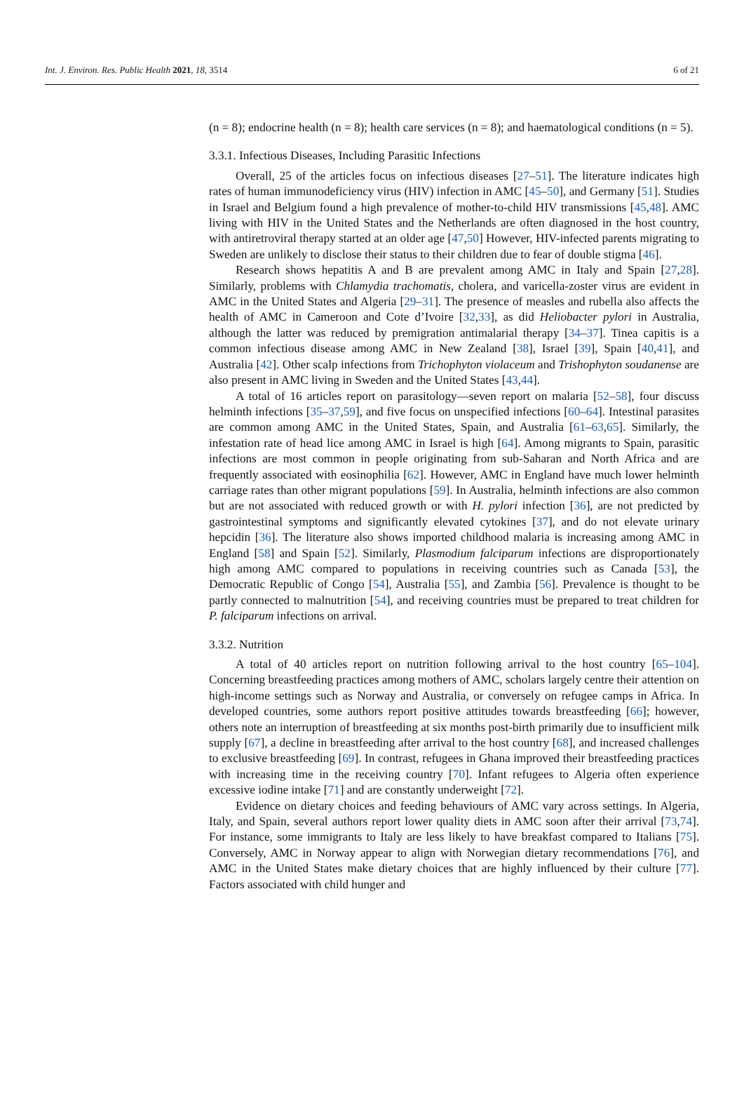Int. J. Environ. Res. Public Health 2021, 18, 3514 6 of 21
(n = 8); endocrine health (n = 8); health care services (n = 8); and haematological conditions (n = 5).
3.3.1. Infectious Diseases, Including Parasitic Infections
Overall, 25 of the articles focus on infectious diseases [27–51]. The literature indicates high rates of human immunodeficiency virus (HIV) infection in AMC [45–50], and Germany [51]. Studies in Israel and Belgium found a high prevalence of mother-to-child HIV transmissions [45,48]. AMC living with HIV in the United States and the Netherlands are often diagnosed in the host country, with antiretroviral therapy started at an older age [47,50] However, HIV-infected parents migrating to Sweden are unlikely to disclose their status to their children due to fear of double stigma [46].
Research shows hepatitis A and B are prevalent among AMC in Italy and Spain [27,28]. Similarly, problems with Chlamydia trachomatis, cholera, and varicella-zoster virus are evident in AMC in the United States and Algeria [29–31]. The presence of measles and rubella also affects the health of AMC in Cameroon and Cote d’Ivoire [32,33], as did Heliobacter pylori in Australia, although the latter was reduced by premigration antimalarial therapy [34–37]. Tinea capitis is a common infectious disease among AMC in New Zealand [38], Israel [39], Spain [40,41], and Australia [42]. Other scalp infections from Trichophyton violaceum and Trishophyton soudanense are also present in AMC living in Sweden and the United States [43,44].
A total of 16 articles report on parasitology—seven report on malaria [52–58], four discuss helminth infections [35–37,59], and five focus on unspecified infections [60–64]. Intestinal parasites are common among AMC in the United States, Spain, and Australia [61–63,65]. Similarly, the infestation rate of head lice among AMC in Israel is high [64]. Among migrants to Spain, parasitic infections are most common in people originating from sub-Saharan and North Africa and are frequently associated with eosinophilia [62]. However, AMC in England have much lower helminth carriage rates than other migrant populations [59]. In Australia, helminth infections are also common but are not associated with reduced growth or with H. pylori infection [36], are not predicted by gastrointestinal symptoms and significantly elevated cytokines [37], and do not elevate urinary hepcidin [36]. The literature also shows imported childhood malaria is increasing among AMC in England [58] and Spain [52]. Similarly, Plasmodium falciparum infections are disproportionately high among AMC compared to populations in receiving countries such as Canada [53], the Democratic Republic of Congo [54], Australia [55], and Zambia [56]. Prevalence is thought to be partly connected to malnutrition [54], and receiving countries must be prepared to treat children for P. falciparum infections on arrival.
3.3.2. Nutrition
A total of 40 articles report on nutrition following arrival to the host country [65–104]. Concerning breastfeeding practices among mothers of AMC, scholars largely centre their attention on high-income settings such as Norway and Australia, or conversely on refugee camps in Africa. In developed countries, some authors report positive attitudes towards breastfeeding [66]; however, others note an interruption of breastfeeding at six months post-birth primarily due to insufficient milk supply [67], a decline in breastfeeding after arrival to the host country [68], and increased challenges to exclusive breastfeeding [69]. In contrast, refugees in Ghana improved their breastfeeding practices with increasing time in the receiving country [70]. Infant refugees to Algeria often experience excessive iodine intake [71] and are constantly underweight [72].
Evidence on dietary choices and feeding behaviours of AMC vary across settings. In Algeria, Italy, and Spain, several authors report lower quality diets in AMC soon after their arrival [73,74]. For instance, some immigrants to Italy are less likely to have breakfast compared to Italians [75]. Conversely, AMC in Norway appear to align with Norwegian dietary recommendations [76], and AMC in the United States make dietary choices that are highly influenced by their culture [77]. Factors associated with child hunger and